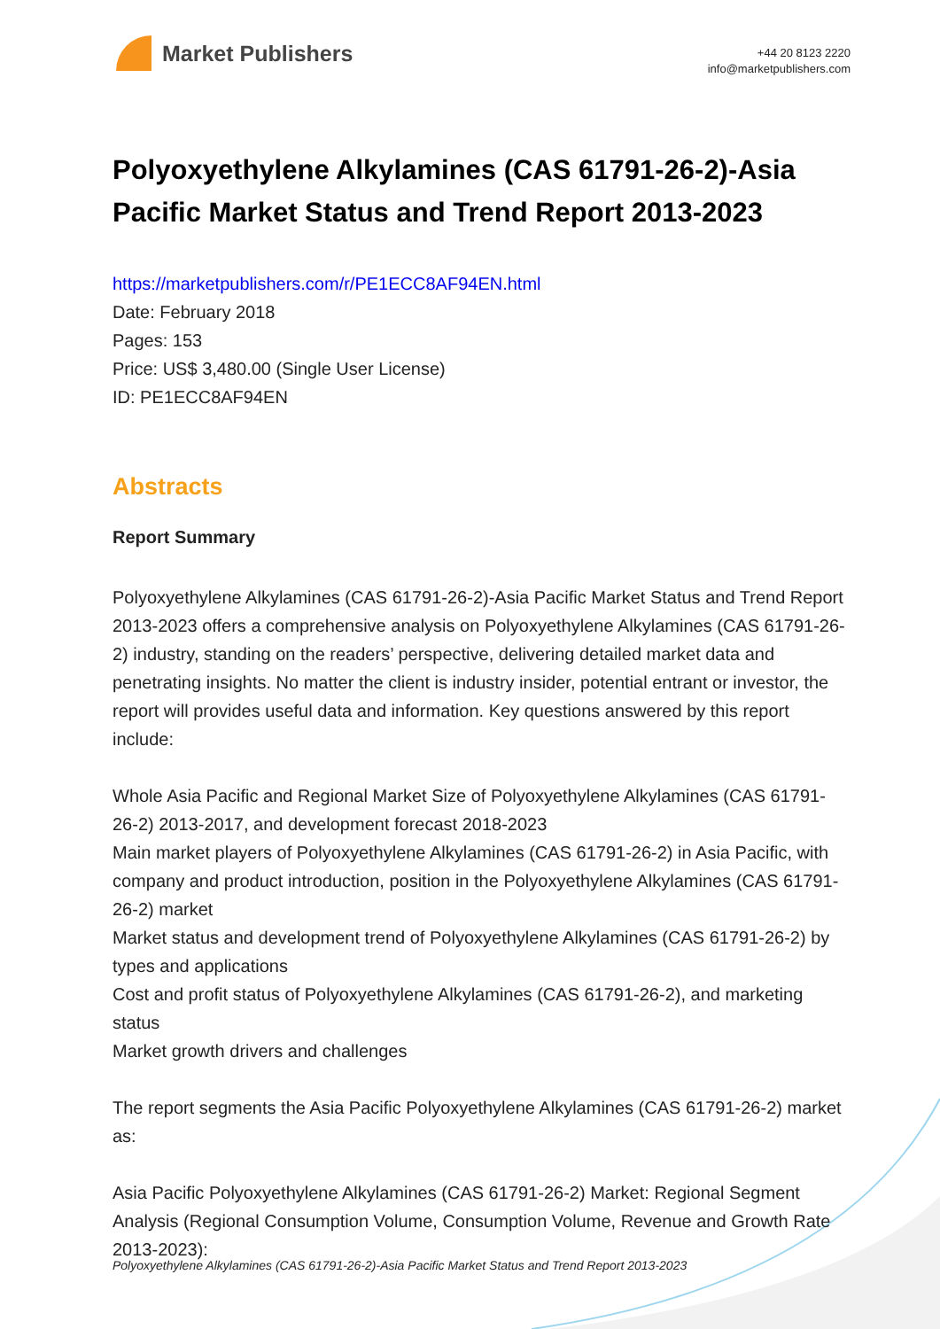Market Publishers
+44 20 8123 2220
info@marketpublishers.com
Polyoxyethylene Alkylamines (CAS 61791-26-2)-Asia Pacific Market Status and Trend Report 2013-2023
https://marketpublishers.com/r/PE1ECC8AF94EN.html
Date: February 2018
Pages: 153
Price: US$ 3,480.00 (Single User License)
ID: PE1ECC8AF94EN
Abstracts
Report Summary
Polyoxyethylene Alkylamines (CAS 61791-26-2)-Asia Pacific Market Status and Trend Report 2013-2023 offers a comprehensive analysis on Polyoxyethylene Alkylamines (CAS 61791-26-2) industry, standing on the readers’ perspective, delivering detailed market data and penetrating insights. No matter the client is industry insider, potential entrant or investor, the report will provides useful data and information. Key questions answered by this report include:
Whole Asia Pacific and Regional Market Size of Polyoxyethylene Alkylamines (CAS 61791-26-2) 2013-2017, and development forecast 2018-2023
Main market players of Polyoxyethylene Alkylamines (CAS 61791-26-2) in Asia Pacific, with company and product introduction, position in the Polyoxyethylene Alkylamines (CAS 61791-26-2) market
Market status and development trend of Polyoxyethylene Alkylamines (CAS 61791-26-2) by types and applications
Cost and profit status of Polyoxyethylene Alkylamines (CAS 61791-26-2), and marketing status
Market growth drivers and challenges
The report segments the Asia Pacific Polyoxyethylene Alkylamines (CAS 61791-26-2) market as:
Asia Pacific Polyoxyethylene Alkylamines (CAS 61791-26-2) Market: Regional Segment Analysis (Regional Consumption Volume, Consumption Volume, Revenue and Growth Rate 2013-2023):
Polyoxyethylene Alkylamines (CAS 61791-26-2)-Asia Pacific Market Status and Trend Report 2013-2023